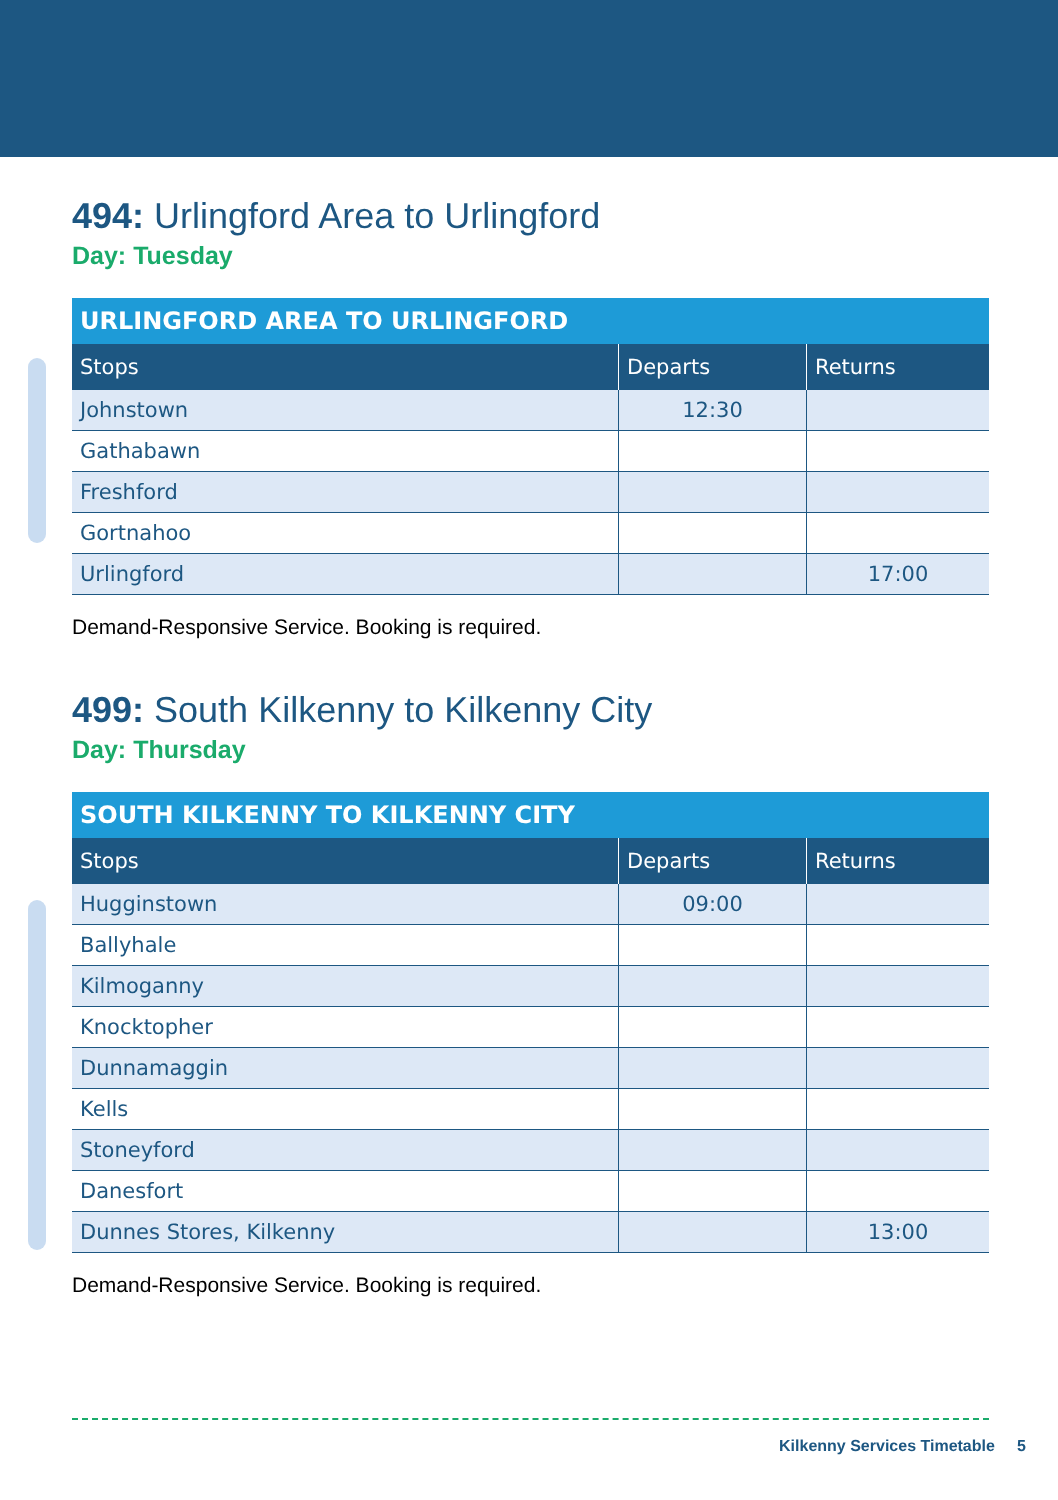494: Urlingford Area to Urlingford
Day: Tuesday
| URLINGFORD AREA TO URLINGFORD | | |
| --- | --- | --- |
| Stops | Departs | Returns |
| Johnstown | 12:30 | |
| Gathabawn | | |
| Freshford | | |
| Gortnahoo | | |
| Urlingford | | 17:00 |
Demand-Responsive Service. Booking is required.
499: South Kilkenny to Kilkenny City
Day: Thursday
| SOUTH KILKENNY TO KILKENNY CITY | | |
| --- | --- | --- |
| Stops | Departs | Returns |
| Hugginstown | 09:00 | |
| Ballyhale | | |
| Kilmoganny | | |
| Knocktopher | | |
| Dunnamaggin | | |
| Kells | | |
| Stoneyford | | |
| Danesfort | | |
| Dunnes Stores, Kilkenny | | 13:00 |
Demand-Responsive Service. Booking is required.
Kilkenny Services Timetable 5